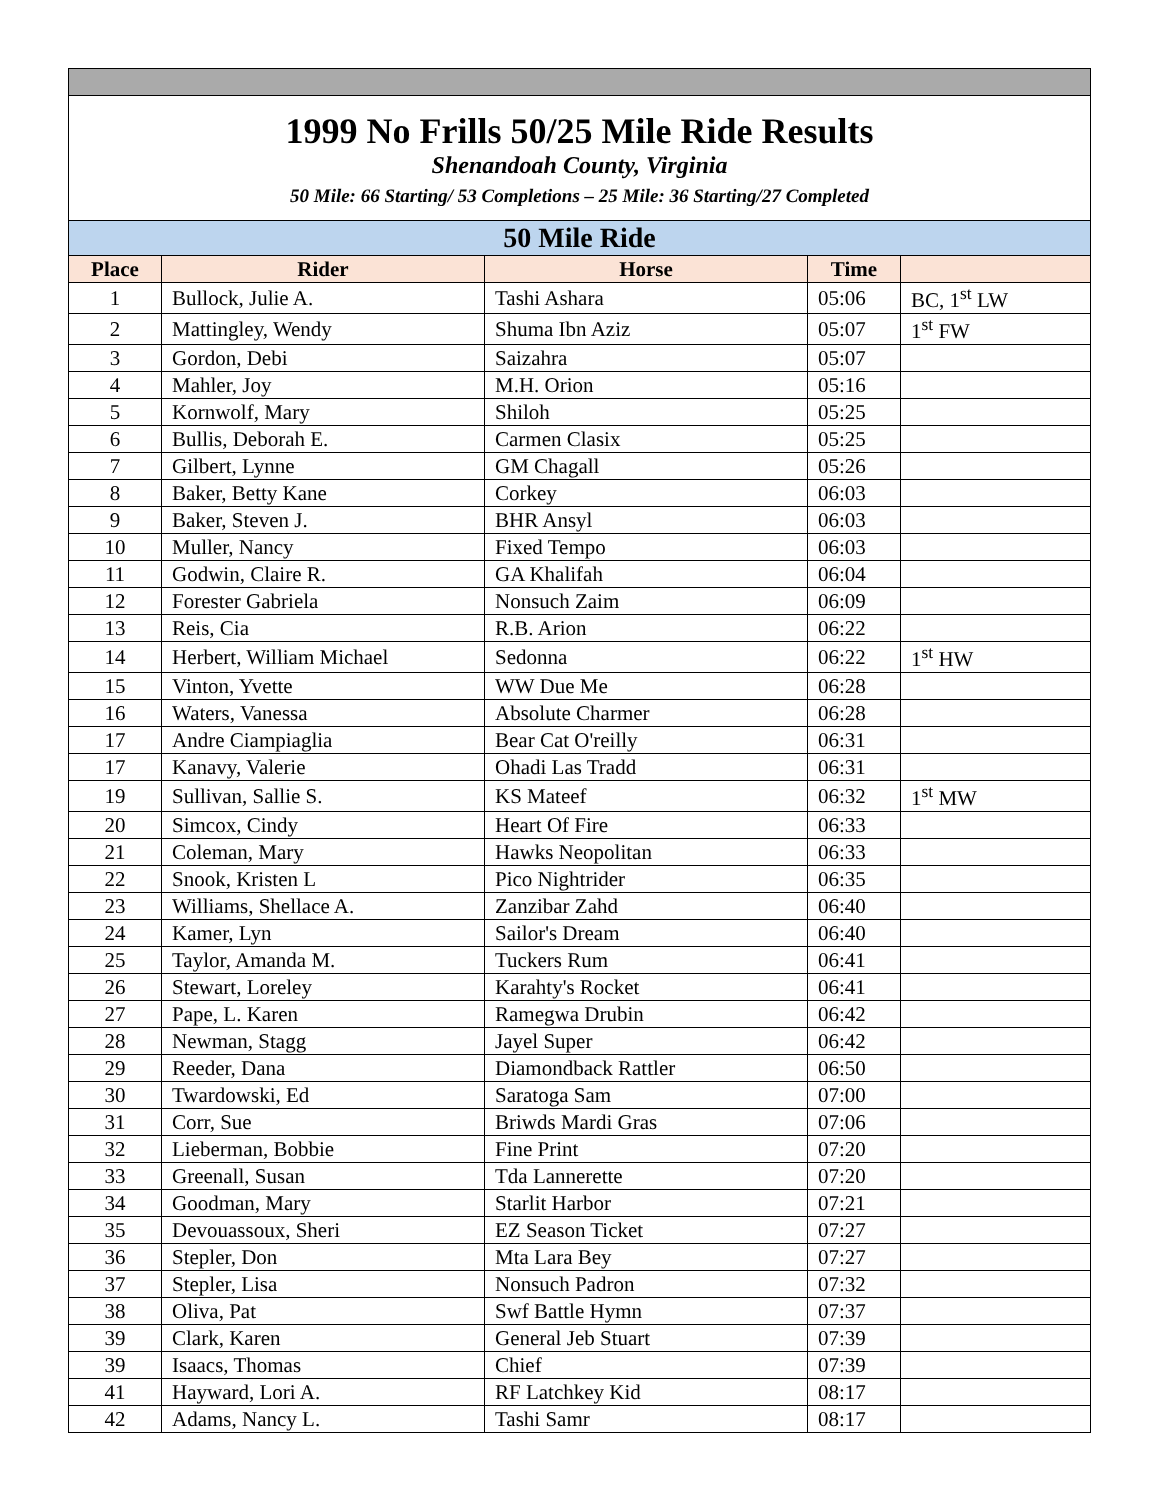| 1999 No Frills 50/25 Mile Ride Results Shenandoah County, Virginia 50 Mile: 66 Starting/ 53 Completions – 25 Mile: 36 Starting/27 Completed | | | | |
| 50 Mile Ride | | | | |
| Place | Rider | Horse | Time | |
| 1 | Bullock, Julie A. | Tashi Ashara | 05:06 | BC, 1<sup>st</sup> LW |
| 2 | Mattingley, Wendy | Shuma Ibn Aziz | 05:07 | 1<sup>st</sup> FW |
| 3 | Gordon, Debi | Saizahra | 05:07 | |
| 4 | Mahler, Joy | M.H. Orion | 05:16 | |
| 5 | Kornwolf, Mary | Shiloh | 05:25 | |
| 6 | Bullis, Deborah E. | Carmen Clasix | 05:25 | |
| 7 | Gilbert, Lynne | GM Chagall | 05:26 | |
| 8 | Baker, Betty Kane | Corkey | 06:03 | |
| 9 | Baker, Steven J. | BHR Ansyl | 06:03 | |
| 10 | Muller, Nancy | Fixed Tempo | 06:03 | |
| 11 | Godwin, Claire R. | GA Khalifah | 06:04 | |
| 12 | Forester Gabriela | Nonsuch Zaim | 06:09 | |
| 13 | Reis, Cia | R.B. Arion | 06:22 | |
| 14 | Herbert, William Michael | Sedonna | 06:22 | 1<sup>st</sup> HW |
| 15 | Vinton, Yvette | WW Due Me | 06:28 | |
| 16 | Waters, Vanessa | Absolute Charmer | 06:28 | |
| 17 | Andre Ciampiaglia | Bear Cat O'reilly | 06:31 | |
| 17 | Kanavy, Valerie | Ohadi Las Tradd | 06:31 | |
| 19 | Sullivan, Sallie S. | KS Mateef | 06:32 | 1<sup>st</sup> MW |
| 20 | Simcox, Cindy | Heart Of Fire | 06:33 | |
| 21 | Coleman, Mary | Hawks Neopolitan | 06:33 | |
| 22 | Snook, Kristen L | Pico Nightrider | 06:35 | |
| 23 | Williams, Shellace A. | Zanzibar Zahd | 06:40 | |
| 24 | Kamer, Lyn | Sailor's Dream | 06:40 | |
| 25 | Taylor, Amanda M. | Tuckers Rum | 06:41 | |
| 26 | Stewart, Loreley | Karahty's Rocket | 06:41 | |
| 27 | Pape, L. Karen | Ramegwa Drubin | 06:42 | |
| 28 | Newman, Stagg | Jayel Super | 06:42 | |
| 29 | Reeder, Dana | Diamondback Rattler | 06:50 | |
| 30 | Twardowski, Ed | Saratoga Sam | 07:00 | |
| 31 | Corr, Sue | Briwds Mardi Gras | 07:06 | |
| 32 | Lieberman, Bobbie | Fine Print | 07:20 | |
| 33 | Greenall, Susan | Tda Lannerette | 07:20 | |
| 34 | Goodman, Mary | Starlit Harbor | 07:21 | |
| 35 | Devouassoux, Sheri | EZ Season Ticket | 07:27 | |
| 36 | Stepler, Don | Mta Lara Bey | 07:27 | |
| 37 | Stepler, Lisa | Nonsuch Padron | 07:32 | |
| 38 | Oliva, Pat | Swf Battle Hymn | 07:37 | |
| 39 | Clark, Karen | General Jeb Stuart | 07:39 | |
| 39 | Isaacs, Thomas | Chief | 07:39 | |
| 41 | Hayward, Lori A. | RF Latchkey Kid | 08:17 | |
| 42 | Adams, Nancy L. | Tashi Samr | 08:17 | |